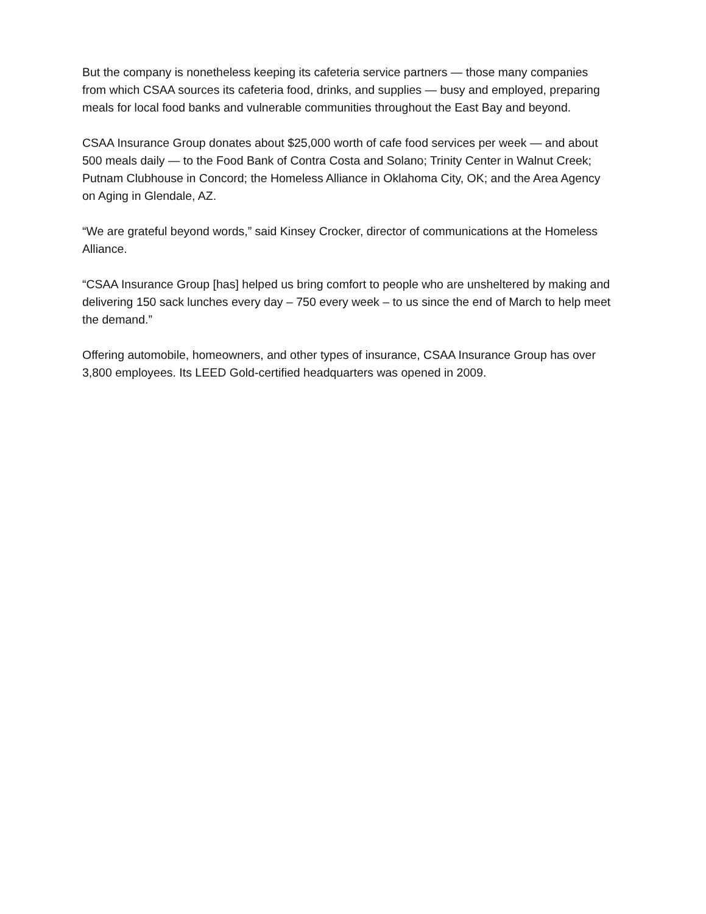But the company is nonetheless keeping its cafeteria service partners — those many companies from which CSAA sources its cafeteria food, drinks, and supplies — busy and employed, preparing meals for local food banks and vulnerable communities throughout the East Bay and beyond.
CSAA Insurance Group donates about $25,000 worth of cafe food services per week — and about 500 meals daily — to the Food Bank of Contra Costa and Solano; Trinity Center in Walnut Creek; Putnam Clubhouse in Concord; the Homeless Alliance in Oklahoma City, OK; and the Area Agency on Aging in Glendale, AZ.
“We are grateful beyond words,” said Kinsey Crocker, director of communications at the Homeless Alliance.
“CSAA Insurance Group [has] helped us bring comfort to people who are unsheltered by making and delivering 150 sack lunches every day – 750 every week – to us since the end of March to help meet the demand.”
Offering automobile, homeowners, and other types of insurance, CSAA Insurance Group has over 3,800 employees. Its LEED Gold-certified headquarters was opened in 2009.